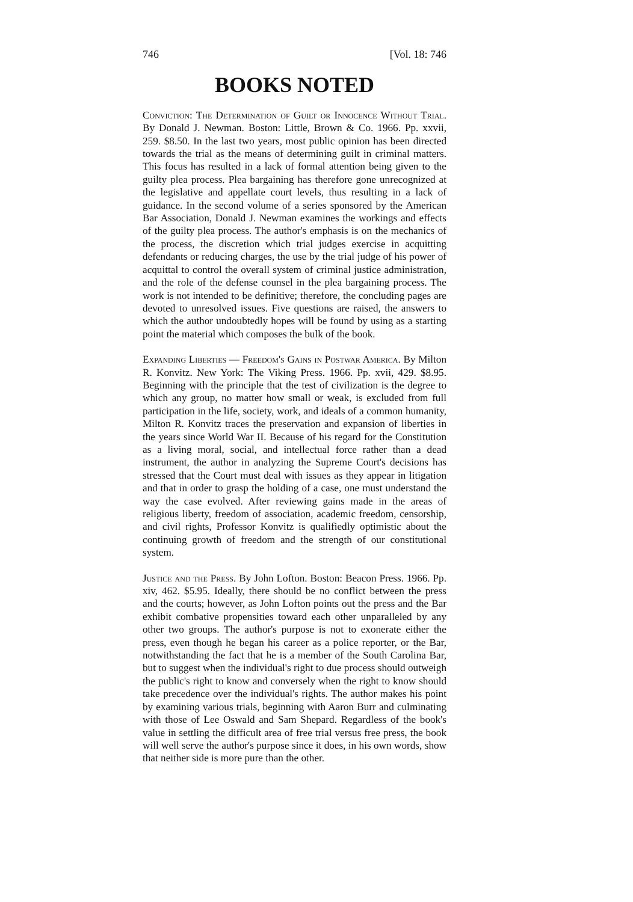746 [Vol. 18: 746
BOOKS NOTED
Conviction: The Determination of Guilt or Innocence Without Trial. By Donald J. Newman. Boston: Little, Brown & Co. 1966. Pp. xxvii, 259. $8.50. In the last two years, most public opinion has been directed towards the trial as the means of determining guilt in criminal matters. This focus has resulted in a lack of formal attention being given to the guilty plea process. Plea bargaining has therefore gone unrecognized at the legislative and appellate court levels, thus resulting in a lack of guidance. In the second volume of a series sponsored by the American Bar Association, Donald J. Newman examines the workings and effects of the guilty plea process. The author's emphasis is on the mechanics of the process, the discretion which trial judges exercise in acquitting defendants or reducing charges, the use by the trial judge of his power of acquittal to control the overall system of criminal justice administration, and the role of the defense counsel in the plea bargaining process. The work is not intended to be definitive; therefore, the concluding pages are devoted to unresolved issues. Five questions are raised, the answers to which the author undoubtedly hopes will be found by using as a starting point the material which composes the bulk of the book.
Expanding Liberties — Freedom's Gains in Postwar America. By Milton R. Konvitz. New York: The Viking Press. 1966. Pp. xvii, 429. $8.95. Beginning with the principle that the test of civilization is the degree to which any group, no matter how small or weak, is excluded from full participation in the life, society, work, and ideals of a common humanity, Milton R. Konvitz traces the preservation and expansion of liberties in the years since World War II. Because of his regard for the Constitution as a living moral, social, and intellectual force rather than a dead instrument, the author in analyzing the Supreme Court's decisions has stressed that the Court must deal with issues as they appear in litigation and that in order to grasp the holding of a case, one must understand the way the case evolved. After reviewing gains made in the areas of religious liberty, freedom of association, academic freedom, censorship, and civil rights, Professor Konvitz is qualifiedly optimistic about the continuing growth of freedom and the strength of our constitutional system.
Justice and the Press. By John Lofton. Boston: Beacon Press. 1966. Pp. xiv, 462. $5.95. Ideally, there should be no conflict between the press and the courts; however, as John Lofton points out the press and the Bar exhibit combative propensities toward each other unparalleled by any other two groups. The author's purpose is not to exonerate either the press, even though he began his career as a police reporter, or the Bar, notwithstanding the fact that he is a member of the South Carolina Bar, but to suggest when the individual's right to due process should outweigh the public's right to know and conversely when the right to know should take precedence over the individual's rights. The author makes his point by examining various trials, beginning with Aaron Burr and culminating with those of Lee Oswald and Sam Shepard. Regardless of the book's value in settling the difficult area of free trial versus free press, the book will well serve the author's purpose since it does, in his own words, show that neither side is more pure than the other.